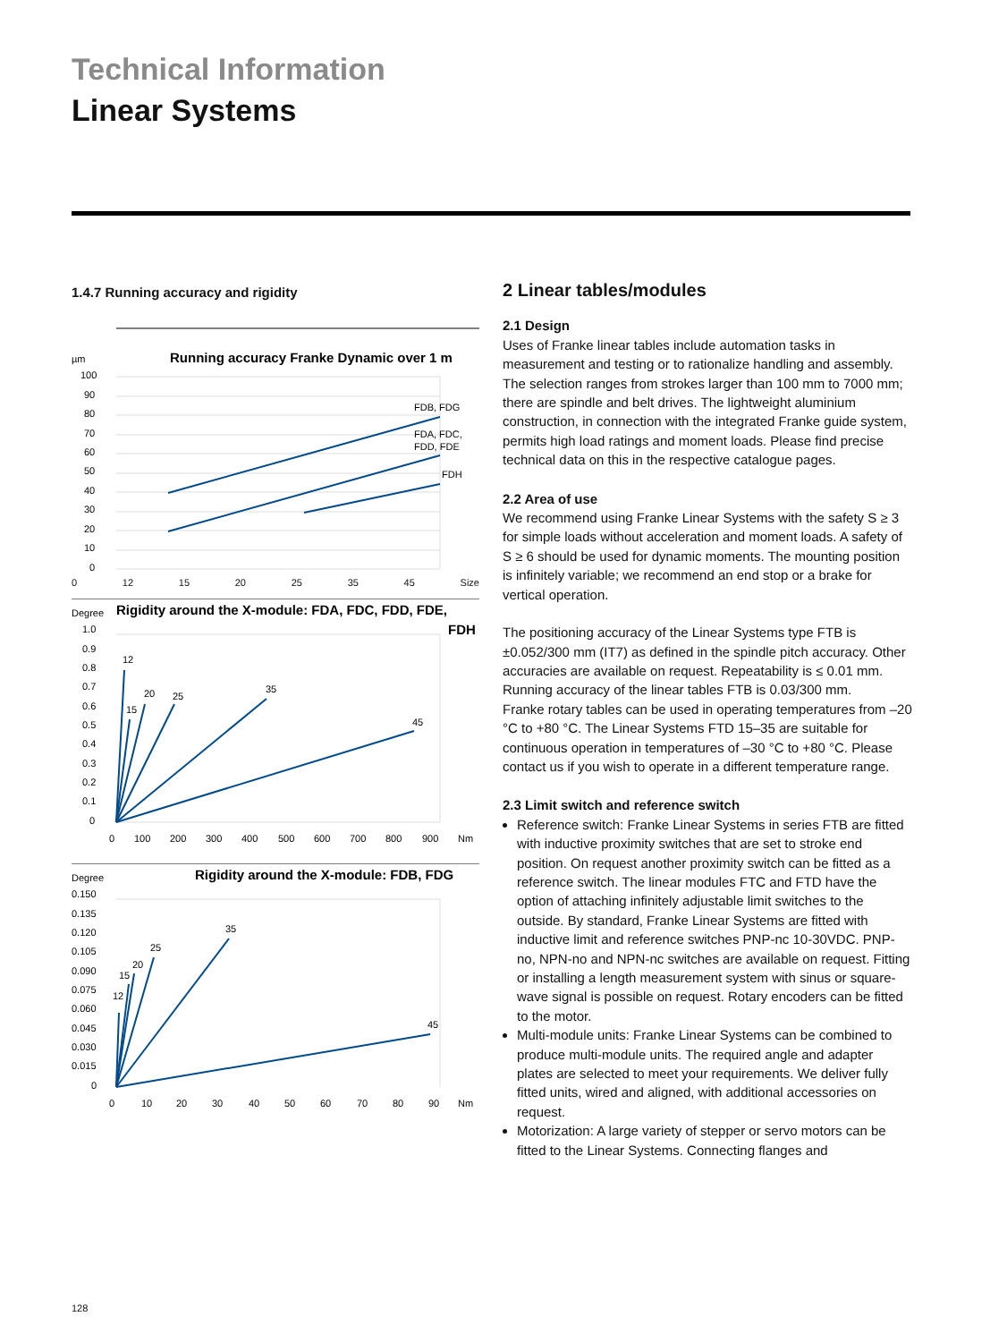Technical Information
Linear Systems
1.4.7 Running accuracy and rigidity
µm
100
Running accuracy Franke Dynamic over 1 m
90
80
70
60
50
40
30
20
10
0
FDB, FDG
FDA, FDC,
FDD, FDE
FDH
0 12 15 20 25 35 45 Size
Degree
Rigidity around the X-module: FDA, FDC, FDD, FDE,
FDH
1.0
0.9
0.8
0.7
0.6
0.5
0.4
0.3
0.2
0.1
0
12
15
20
25
35
45
0
100
200
300
400
500
600
700
800
900
Nm
Degree
Rigidity around the X-module: FDB, FDG
0.150
0.135
0.120
0.105
0.090
0.075
0.060
0.045
0.030
0.015
0
12
15
20
25
35
45
0
10
20
30
40
50
60
70
80
90
Nm
2 Linear tables/modules
2.1 Design
Uses of Franke linear tables include automation tasks in measurement and testing or to rationalize handling and assembly. The selection ranges from strokes larger than 100 mm to 7000 mm; there are spindle and belt drives. The lightweight aluminium construction, in connection with the integrated Franke guide system, permits high load ratings and moment loads. Please find precise technical data on this in the respective catalogue pages.
2.2 Area of use
We recommend using Franke Linear Systems with the safety S ≥ 3 for simple loads without acceleration and moment loads. A safety of S ≥ 6 should be used for dynamic moments. The mounting position is infinitely variable; we recommend an end stop or a brake for vertical operation.
The positioning accuracy of the Linear Systems type FTB is ±0.052/300 mm (IT7) as defined in the spindle pitch accuracy. Other accuracies are available on request. Repeatability is ≤ 0.01 mm. Running accuracy of the linear tables FTB is 0.03/300 mm.
Franke rotary tables can be used in operating temperatures from –20 °C to +80 °C. The Linear Systems FTD 15–35 are suitable for continuous operation in temperatures of –30 °C to +80 °C. Please contact us if you wish to operate in a different temperature range.
2.3 Limit switch and reference switch
Reference switch: Franke Linear Systems in series FTB are fitted with inductive proximity switches that are set to stroke end position. On request another proximity switch can be fitted as a reference switch. The linear modules FTC and FTD have the option of attaching infinitely adjustable limit switches to the outside. By standard, Franke Linear Systems are fitted with inductive limit and reference switches PNP-nc 10-30VDC. PNP-no, NPN-no and NPN-nc switches are available on request. Fitting or installing a length measurement system with sinus or square-wave signal is possible on request. Rotary encoders can be fitted to the motor.
Multi-module units: Franke Linear Systems can be com­bined to produce multi-module units. The required angle and adapter plates are selected to meet your requirements. We deliver fully fitted units, wired and aligned, with addition­al accessories on request.
Motorization: A large variety of stepper or servo motors can be fitted to the Linear Systems. Connecting flanges and
128